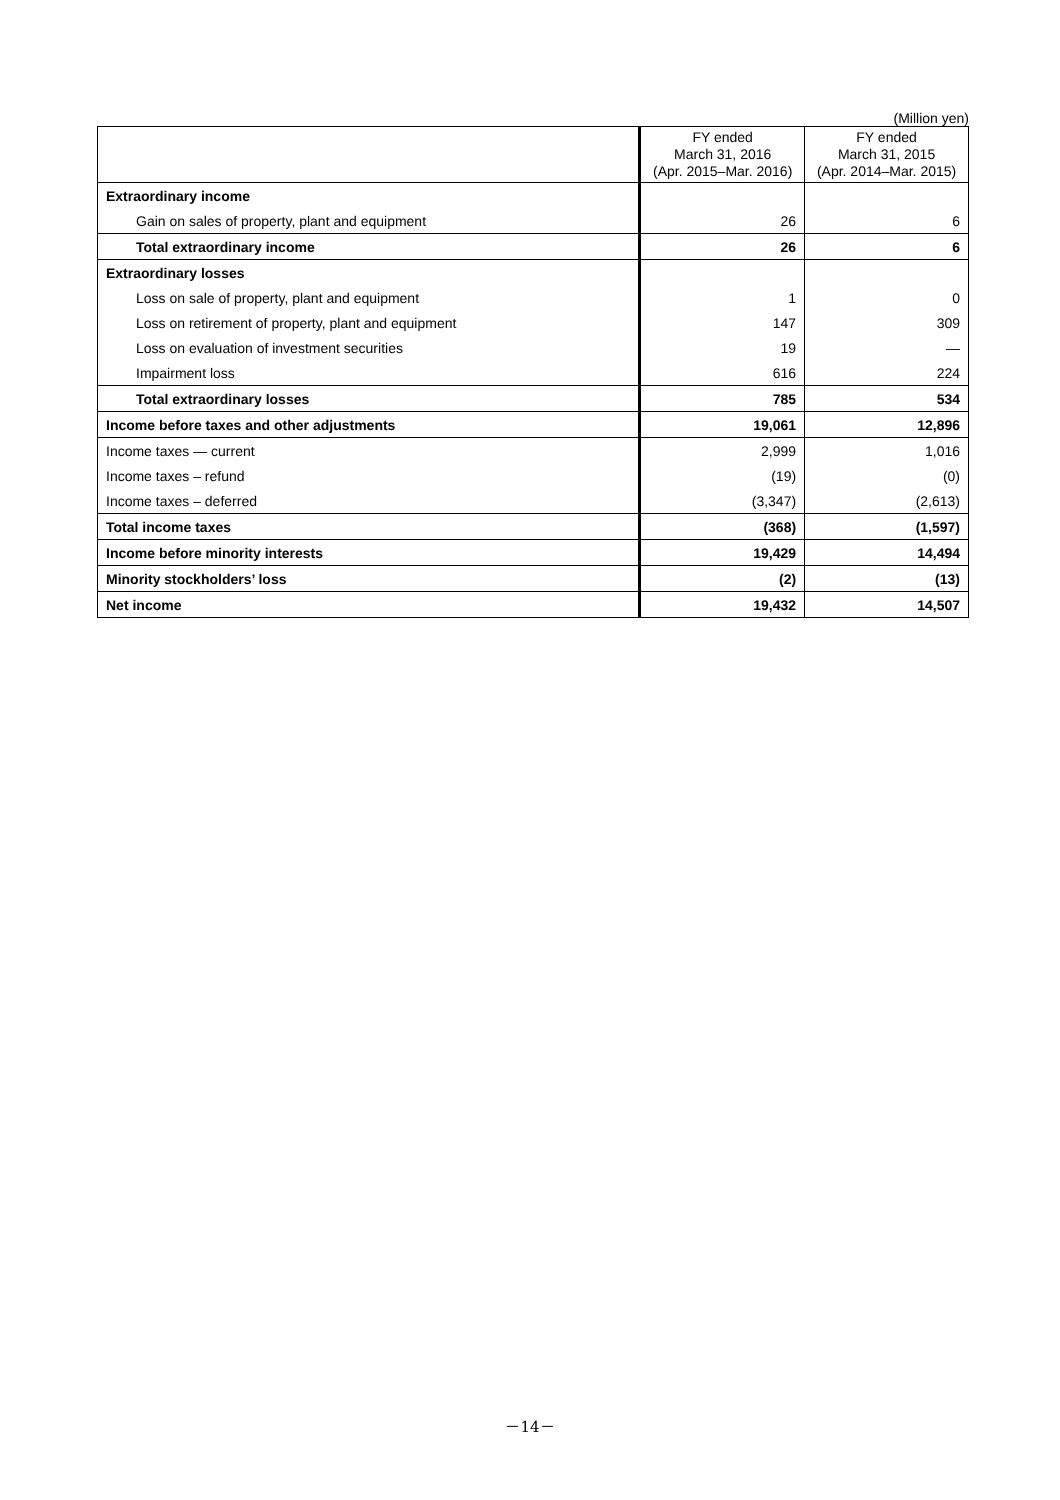(Million yen)
| | FY ended March 31, 2016 (Apr. 2015–Mar. 2016) | FY ended March 31, 2015 (Apr. 2014–Mar. 2015) |
| --- | --- | --- |
| Extraordinary income | | |
| Gain on sales of property, plant and equipment | 26 | 6 |
| Total extraordinary income | 26 | 6 |
| Extraordinary losses | | |
| Loss on sale of property, plant and equipment | 1 | 0 |
| Loss on retirement of property, plant and equipment | 147 | 309 |
| Loss on evaluation of investment securities | 19 | — |
| Impairment loss | 616 | 224 |
| Total extraordinary losses | 785 | 534 |
| Income before taxes and other adjustments | 19,061 | 12,896 |
| Income taxes — current | 2,999 | 1,016 |
| Income taxes – refund | (19) | (0) |
| Income taxes – deferred | (3,347) | (2,613) |
| Total income taxes | (368) | (1,597) |
| Income before minority interests | 19,429 | 14,494 |
| Minority stockholders’ loss | (2) | (13) |
| Net income | 19,432 | 14,507 |
－14－